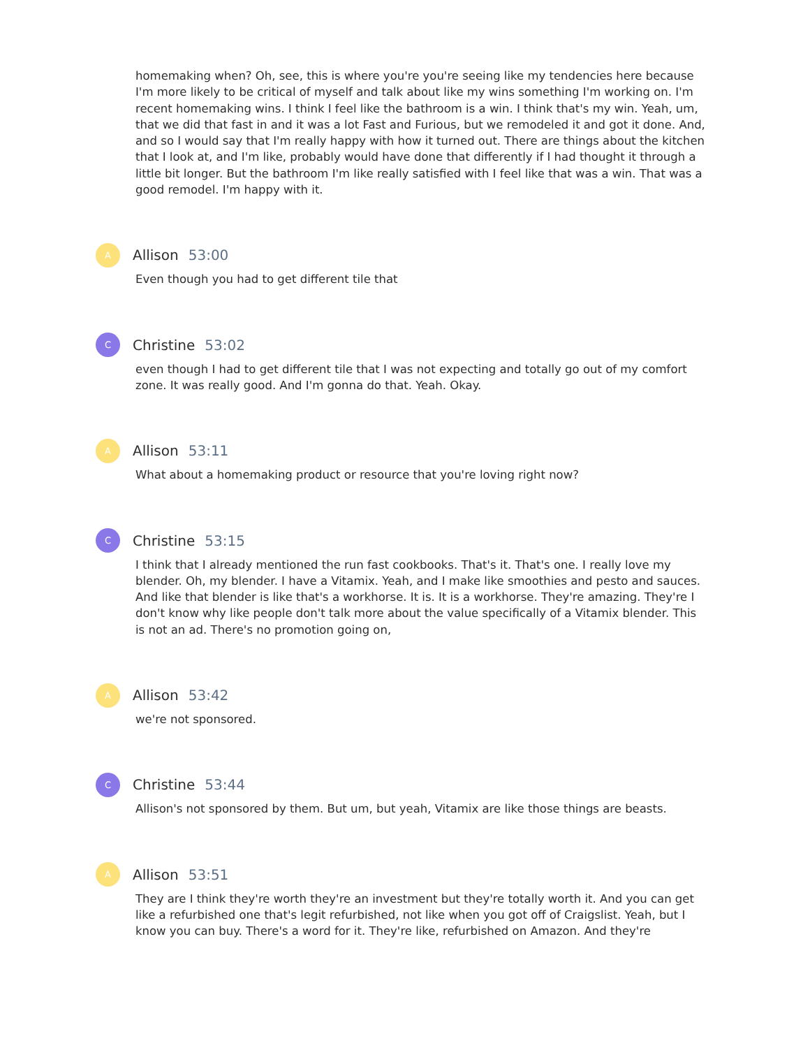homemaking when? Oh, see, this is where you're you're seeing like my tendencies here because I'm more likely to be critical of myself and talk about like my wins something I'm working on. I'm recent homemaking wins. I think I feel like the bathroom is a win. I think that's my win. Yeah, um, that we did that fast in and it was a lot Fast and Furious, but we remodeled it and got it done. And, and so I would say that I'm really happy with how it turned out. There are things about the kitchen that I look at, and I'm like, probably would have done that differently if I had thought it through a little bit longer. But the bathroom I'm like really satisfied with I feel like that was a win. That was a good remodel. I'm happy with it.
A
Allison 53:00
Even though you had to get different tile that
C
Christine 53:02
even though I had to get different tile that I was not expecting and totally go out of my comfort zone. It was really good. And I'm gonna do that. Yeah. Okay.
A
Allison 53:11
What about a homemaking product or resource that you're loving right now?
C
Christine 53:15
I think that I already mentioned the run fast cookbooks. That's it. That's one. I really love my blender. Oh, my blender. I have a Vitamix. Yeah, and I make like smoothies and pesto and sauces. And like that blender is like that's a workhorse. It is. It is a workhorse. They're amazing. They're I don't know why like people don't talk more about the value specifically of a Vitamix blender. This is not an ad. There's no promotion going on,
A
Allison 53:42
we're not sponsored.
C
Christine 53:44
Allison's not sponsored by them. But um, but yeah, Vitamix are like those things are beasts.
A
Allison 53:51
They are I think they're worth they're an investment but they're totally worth it. And you can get like a refurbished one that's legit refurbished, not like when you got off of Craigslist. Yeah, but I know you can buy. There's a word for it. They're like, refurbished on Amazon. And they're